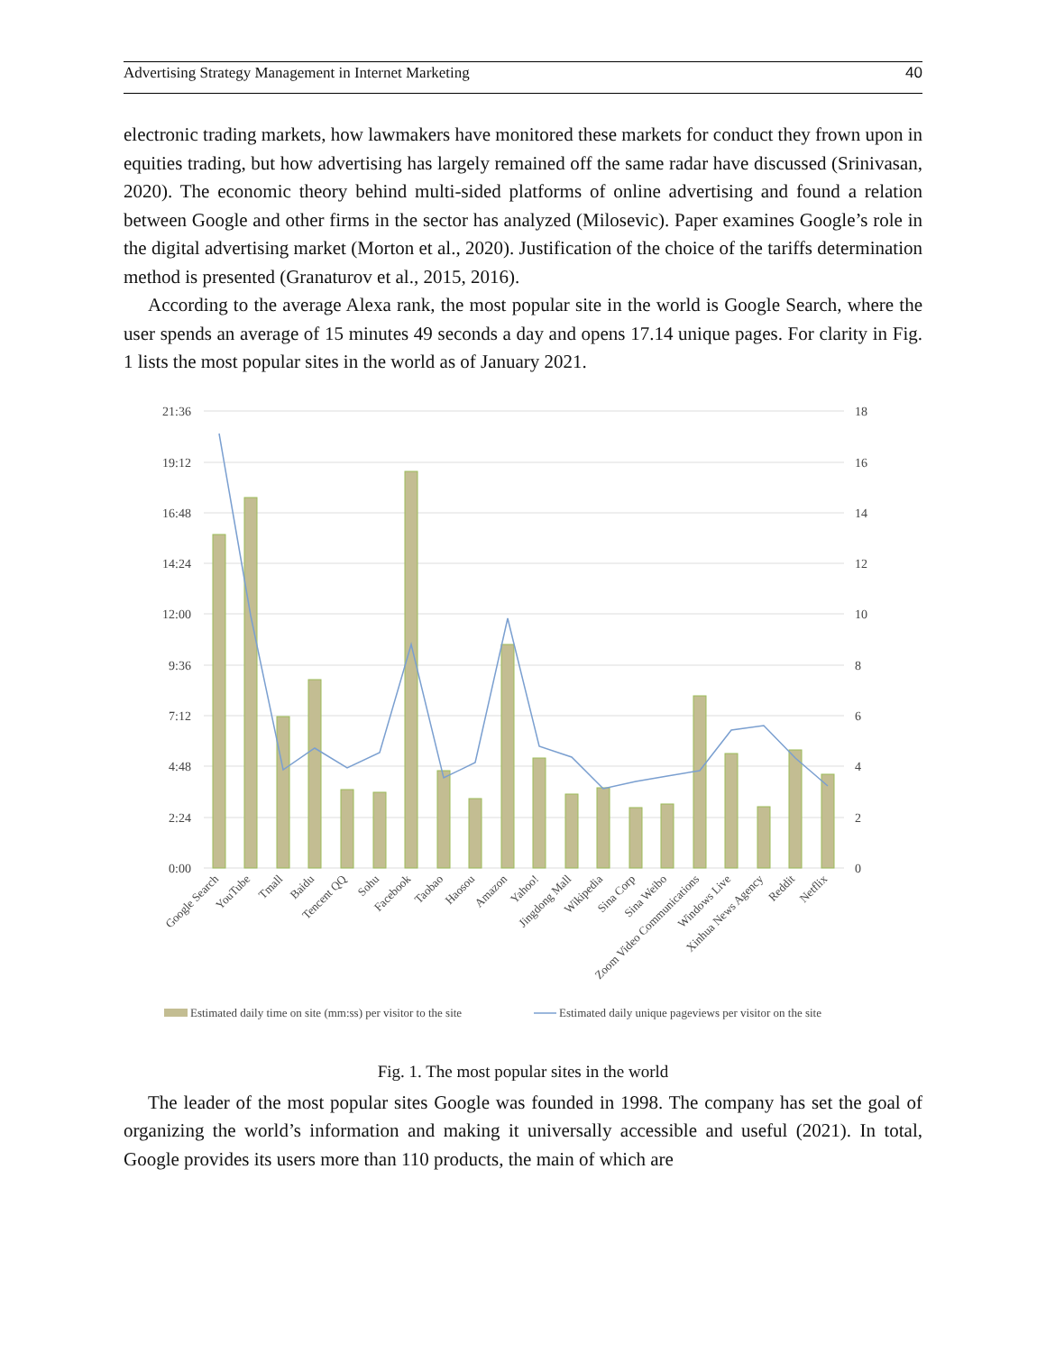Advertising Strategy Management in Internet Marketing 40
electronic trading markets, how lawmakers have monitored these markets for conduct they frown upon in equities trading, but how advertising has largely remained off the same radar have discussed (Srinivasan, 2020). The economic theory behind multi-sided platforms of online advertising and found a relation between Google and other firms in the sector has analyzed (Milosevic). Paper examines Google’s role in the digital advertising market (Morton et al., 2020). Justification of the choice of the tariffs determination method is presented (Granaturov et al., 2015, 2016).
According to the average Alexa rank, the most popular site in the world is Google Search, where the user spends an average of 15 minutes 49 seconds a day and opens 17.14 unique pages. For clarity in Fig. 1 lists the most popular sites in the world as of January 2021.
21:36
19:12
16:48
14:24
12:00
9:36
7:12
4:48
2:24
0:00
18
16
14
12
10
8
6
4
2
0
Google Search
YouTube
Tmall
Baidu
Tencent QQ
Sohu
Facebook
Taobao
Haosou
Amazon
Yahoo!
Jingdong Mall
Wikipedia
Sina Corp
Sina Weibo
Zoom Video Communications
Windows Live
Xinhua News Agency
Reddit
Netflix
Estimated daily time on site (mm:ss) per visitor to the site
Estimated daily unique pageviews per visitor on the site
Fig. 1. The most popular sites in the world
The leader of the most popular sites Google was founded in 1998. The company has set the goal of organizing the world’s information and making it universally accessible and useful (2021). In total, Google provides its users more than 110 products, the main of which are